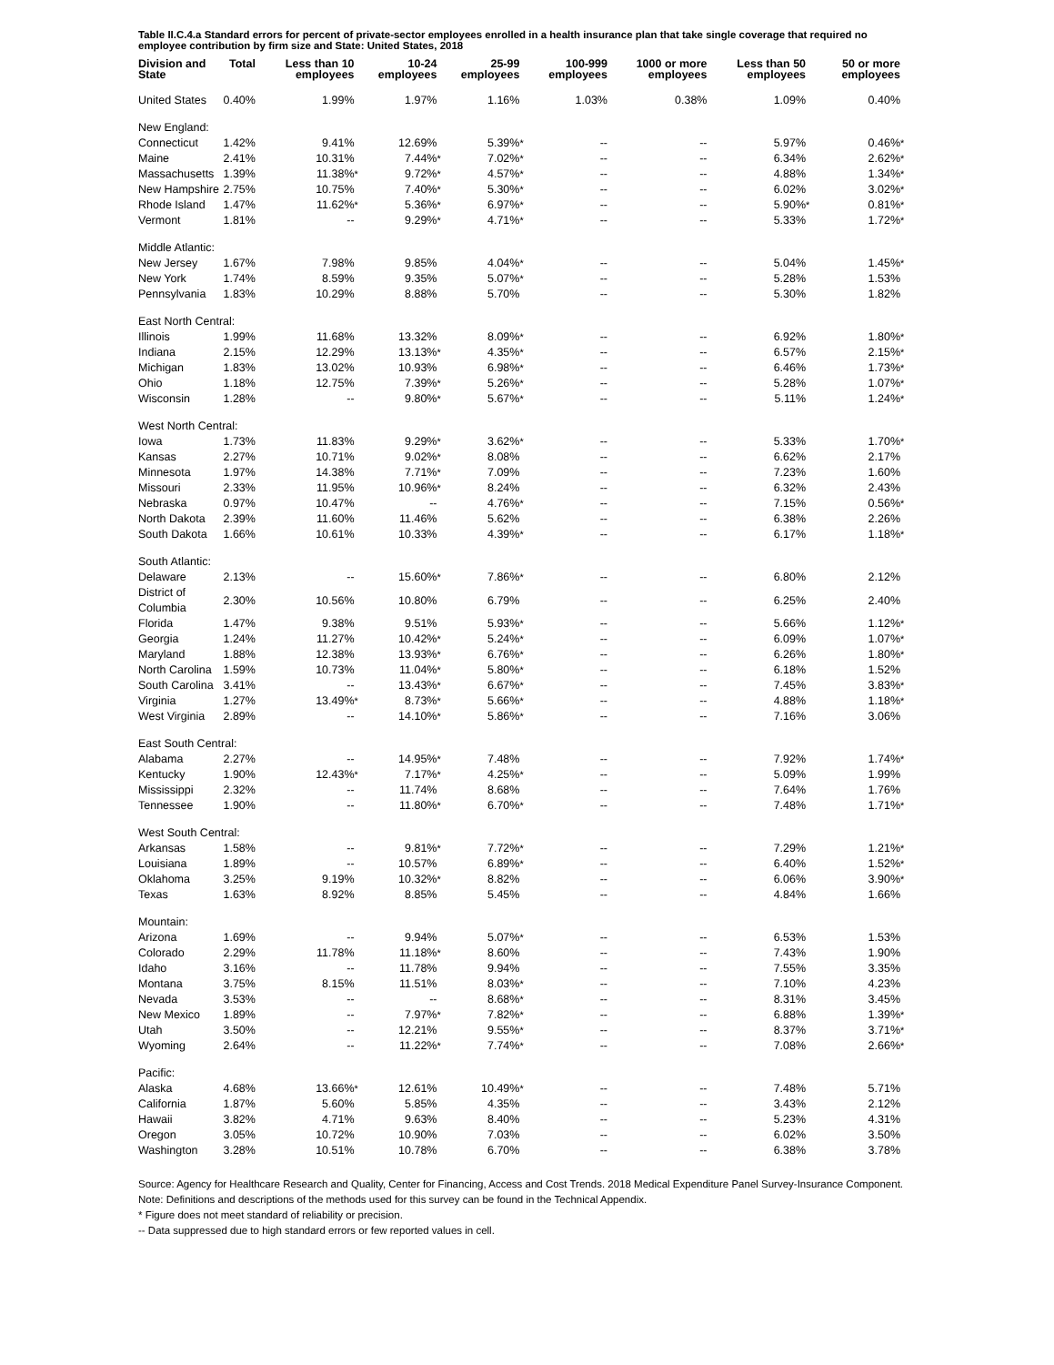Table II.C.4.a Standard errors for percent of private-sector employees enrolled in a health insurance plan that take single coverage that required no employee contribution by firm size and State: United States, 2018
| Division and State | Total | | Less than 10 employees | | 10-24 employees | | 25-99 employees | | 100-999 employees | | 1000 or more employees | | Less than 50 employees | | 50 or more employees | |
| --- | --- | --- | --- | --- | --- | --- | --- | --- | --- | --- | --- | --- | --- | --- | --- | --- |
| United States | 0.40% | | 1.99% | | 1.97% | | 1.16% | | 1.03% | | 0.38% | | 1.09% | | 0.40% | |
| New England: | | | | | | | | | | | | | | | | |
| Connecticut | 1.42% | | 9.41% | | 12.69% | | 5.39% | * | -- | | -- | | 5.97% | | 0.46% | * |
| Maine | 2.41% | | 10.31% | | 7.44% | * | 7.02% | * | -- | | -- | | 6.34% | | 2.62% | * |
| Massachusetts | 1.39% | | 11.38% | * | 9.72% | * | 4.57% | * | -- | | -- | | 4.88% | | 1.34% | * |
| New Hampshire | 2.75% | | 10.75% | | 7.40% | * | 5.30% | * | -- | | -- | | 6.02% | | 3.02% | * |
| Rhode Island | 1.47% | | 11.62% | * | 5.36% | * | 6.97% | * | -- | | -- | | 5.90% | * | 0.81% | * |
| Vermont | 1.81% | | -- | | 9.29% | * | 4.71% | * | -- | | -- | | 5.33% | | 1.72% | * |
| Middle Atlantic: | | | | | | | | | | | | | | | | |
| New Jersey | 1.67% | | 7.98% | | 9.85% | | 4.04% | * | -- | | -- | | 5.04% | | 1.45% | * |
| New York | 1.74% | | 8.59% | | 9.35% | | 5.07% | * | -- | | -- | | 5.28% | | 1.53% | |
| Pennsylvania | 1.83% | | 10.29% | | 8.88% | | 5.70% | | -- | | -- | | 5.30% | | 1.82% | |
| East North Central: | | | | | | | | | | | | | | | | |
| Illinois | 1.99% | | 11.68% | | 13.32% | | 8.09% | * | -- | | -- | | 6.92% | | 1.80% | * |
| Indiana | 2.15% | | 12.29% | | 13.13% | * | 4.35% | * | -- | | -- | | 6.57% | | 2.15% | * |
| Michigan | 1.83% | | 13.02% | | 10.93% | | 6.98% | * | -- | | -- | | 6.46% | | 1.73% | * |
| Ohio | 1.18% | | 12.75% | | 7.39% | * | 5.26% | * | -- | | -- | | 5.28% | | 1.07% | * |
| Wisconsin | 1.28% | | -- | | 9.80% | * | 5.67% | * | -- | | -- | | 5.11% | | 1.24% | * |
| West North Central: | | | | | | | | | | | | | | | | |
| Iowa | 1.73% | | 11.83% | | 9.29% | * | 3.62% | * | -- | | -- | | 5.33% | | 1.70% | * |
| Kansas | 2.27% | | 10.71% | | 9.02% | * | 8.08% | | -- | | -- | | 6.62% | | 2.17% | |
| Minnesota | 1.97% | | 14.38% | | 7.71% | * | 7.09% | | -- | | -- | | 7.23% | | 1.60% | |
| Missouri | 2.33% | | 11.95% | | 10.96% | * | 8.24% | | -- | | -- | | 6.32% | | 2.43% | |
| Nebraska | 0.97% | | 10.47% | | -- | | 4.76% | * | -- | | -- | | 7.15% | | 0.56% | * |
| North Dakota | 2.39% | | 11.60% | | 11.46% | | 5.62% | | -- | | -- | | 6.38% | | 2.26% | |
| South Dakota | 1.66% | | 10.61% | | 10.33% | | 4.39% | * | -- | | -- | | 6.17% | | 1.18% | * |
| South Atlantic: | | | | | | | | | | | | | | | | |
| Delaware | 2.13% | | -- | | 15.60% | * | 7.86% | * | -- | | -- | | 6.80% | | 2.12% | |
| District of Columbia | 2.30% | | 10.56% | | 10.80% | | 6.79% | | -- | | -- | | 6.25% | | 2.40% | |
| Florida | 1.47% | | 9.38% | | 9.51% | | 5.93% | * | -- | | -- | | 5.66% | | 1.12% | * |
| Georgia | 1.24% | | 11.27% | | 10.42% | * | 5.24% | * | -- | | -- | | 6.09% | | 1.07% | * |
| Maryland | 1.88% | | 12.38% | | 13.93% | * | 6.76% | * | -- | | -- | | 6.26% | | 1.80% | * |
| North Carolina | 1.59% | | 10.73% | | 11.04% | * | 5.80% | * | -- | | -- | | 6.18% | | 1.52% | |
| South Carolina | 3.41% | | -- | | 13.43% | * | 6.67% | * | -- | | -- | | 7.45% | | 3.83% | * |
| Virginia | 1.27% | | 13.49% | * | 8.73% | * | 5.66% | * | -- | | -- | | 4.88% | | 1.18% | * |
| West Virginia | 2.89% | | -- | | 14.10% | * | 5.86% | * | -- | | -- | | 7.16% | | 3.06% | |
| East South Central: | | | | | | | | | | | | | | | | |
| Alabama | 2.27% | | -- | | 14.95% | * | 7.48% | | -- | | -- | | 7.92% | | 1.74% | * |
| Kentucky | 1.90% | | 12.43% | * | 7.17% | * | 4.25% | * | -- | | -- | | 5.09% | | 1.99% | |
| Mississippi | 2.32% | | -- | | 11.74% | | 8.68% | | -- | | -- | | 7.64% | | 1.76% | |
| Tennessee | 1.90% | | -- | | 11.80% | * | 6.70% | * | -- | | -- | | 7.48% | | 1.71% | * |
| West South Central: | | | | | | | | | | | | | | | | |
| Arkansas | 1.58% | | -- | | 9.81% | * | 7.72% | * | -- | | -- | | 7.29% | | 1.21% | * |
| Louisiana | 1.89% | | -- | | 10.57% | | 6.89% | * | -- | | -- | | 6.40% | | 1.52% | * |
| Oklahoma | 3.25% | | 9.19% | | 10.32% | * | 8.82% | | -- | | -- | | 6.06% | | 3.90% | * |
| Texas | 1.63% | | 8.92% | | 8.85% | | 5.45% | | -- | | -- | | 4.84% | | 1.66% | |
| Mountain: | | | | | | | | | | | | | | | | |
| Arizona | 1.69% | | -- | | 9.94% | | 5.07% | * | -- | | -- | | 6.53% | | 1.53% | |
| Colorado | 2.29% | | 11.78% | | 11.18% | * | 8.60% | | -- | | -- | | 7.43% | | 1.90% | |
| Idaho | 3.16% | | -- | | 11.78% | | 9.94% | | -- | | -- | | 7.55% | | 3.35% | |
| Montana | 3.75% | | 8.15% | | 11.51% | | 8.03% | * | -- | | -- | | 7.10% | | 4.23% | |
| Nevada | 3.53% | | -- | | -- | | 8.68% | * | -- | | -- | | 8.31% | | 3.45% | |
| New Mexico | 1.89% | | -- | | 7.97% | * | 7.82% | * | -- | | -- | | 6.88% | | 1.39% | * |
| Utah | 3.50% | | -- | | 12.21% | | 9.55% | * | -- | | -- | | 8.37% | | 3.71% | * |
| Wyoming | 2.64% | | -- | | 11.22% | * | 7.74% | * | -- | | -- | | 7.08% | | 2.66% | * |
| Pacific: | | | | | | | | | | | | | | | | |
| Alaska | 4.68% | | 13.66% | * | 12.61% | | 10.49% | * | -- | | -- | | 7.48% | | 5.71% | |
| California | 1.87% | | 5.60% | | 5.85% | | 4.35% | | -- | | -- | | 3.43% | | 2.12% | |
| Hawaii | 3.82% | | 4.71% | | 9.63% | | 8.40% | | -- | | -- | | 5.23% | | 4.31% | |
| Oregon | 3.05% | | 10.72% | | 10.90% | | 7.03% | | -- | | -- | | 6.02% | | 3.50% | |
| Washington | 3.28% | | 10.51% | | 10.78% | | 6.70% | | -- | | -- | | 6.38% | | 3.78% | |
Source: Agency for Healthcare Research and Quality, Center for Financing, Access and Cost Trends. 2018 Medical Expenditure Panel Survey-Insurance Component.
Note: Definitions and descriptions of the methods used for this survey can be found in the Technical Appendix.
* Figure does not meet standard of reliability or precision.
-- Data suppressed due to high standard errors or few reported values in cell.